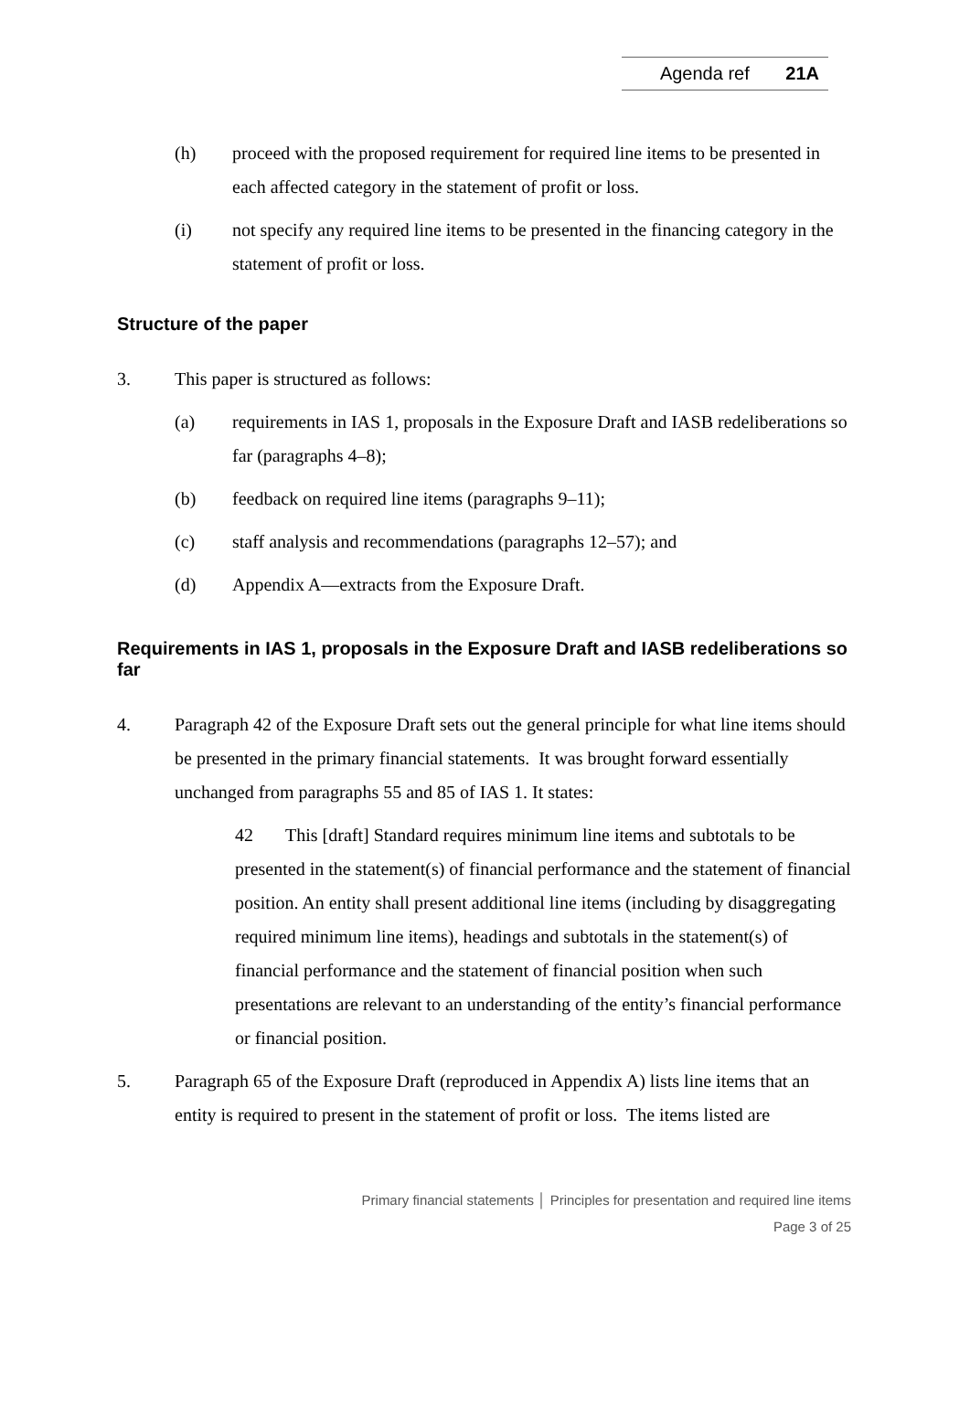Agenda ref 21A
(h) proceed with the proposed requirement for required line items to be presented in each affected category in the statement of profit or loss.
(i) not specify any required line items to be presented in the financing category in the statement of profit or loss.
Structure of the paper
3. This paper is structured as follows:
(a) requirements in IAS 1, proposals in the Exposure Draft and IASB redeliberations so far (paragraphs 4–8);
(b) feedback on required line items (paragraphs 9–11);
(c) staff analysis and recommendations (paragraphs 12–57); and
(d) Appendix A—extracts from the Exposure Draft.
Requirements in IAS 1, proposals in the Exposure Draft and IASB redeliberations so far
4. Paragraph 42 of the Exposure Draft sets out the general principle for what line items should be presented in the primary financial statements. It was brought forward essentially unchanged from paragraphs 55 and 85 of IAS 1. It states:
42 This [draft] Standard requires minimum line items and subtotals to be presented in the statement(s) of financial performance and the statement of financial position. An entity shall present additional line items (including by disaggregating required minimum line items), headings and subtotals in the statement(s) of financial performance and the statement of financial position when such presentations are relevant to an understanding of the entity’s financial performance or financial position.
5. Paragraph 65 of the Exposure Draft (reproduced in Appendix A) lists line items that an entity is required to present in the statement of profit or loss. The items listed are
Primary financial statements │ Principles for presentation and required line items
Page 3 of 25